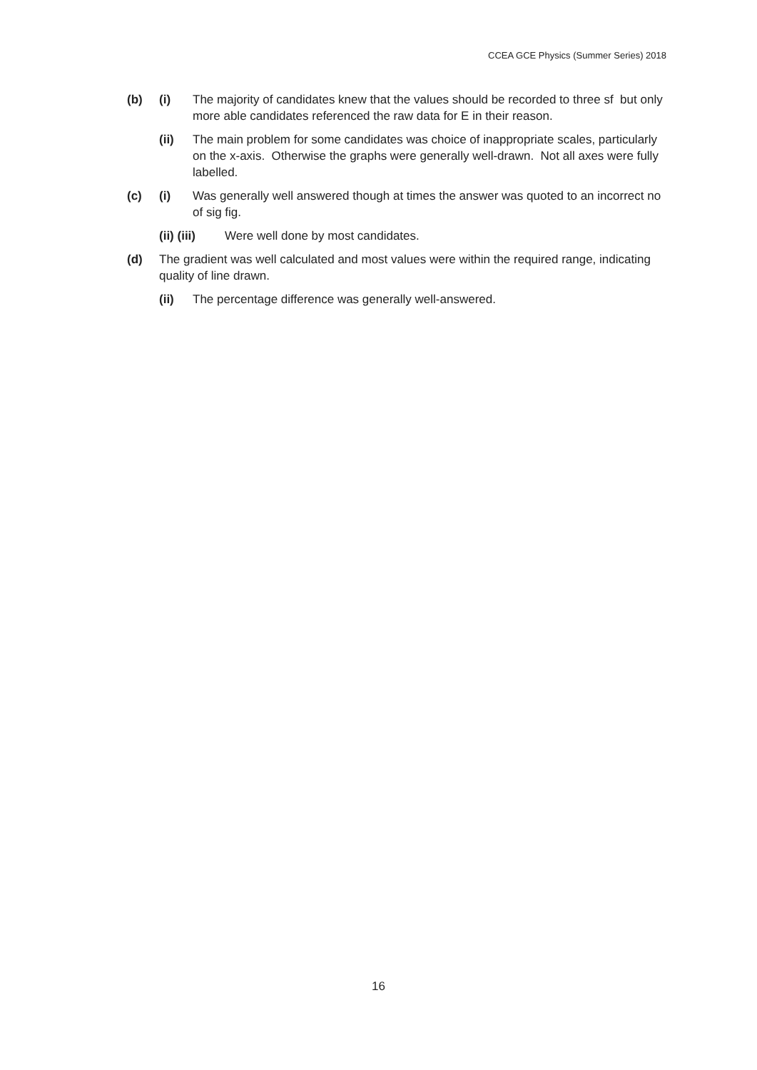CCEA GCE Physics (Summer Series) 2018
(b) (i) The majority of candidates knew that the values should be recorded to three sf but only more able candidates referenced the raw data for E in their reason.
(ii) The main problem for some candidates was choice of inappropriate scales, particularly on the x-axis. Otherwise the graphs were generally well-drawn. Not all axes were fully labelled.
(c) (i) Was generally well answered though at times the answer was quoted to an incorrect no of sig fig.
(ii) (iii)
Were well done by most candidates.
(d) The gradient was well calculated and most values were within the required range, indicating quality of line drawn.
(ii) The percentage difference was generally well-answered.
16